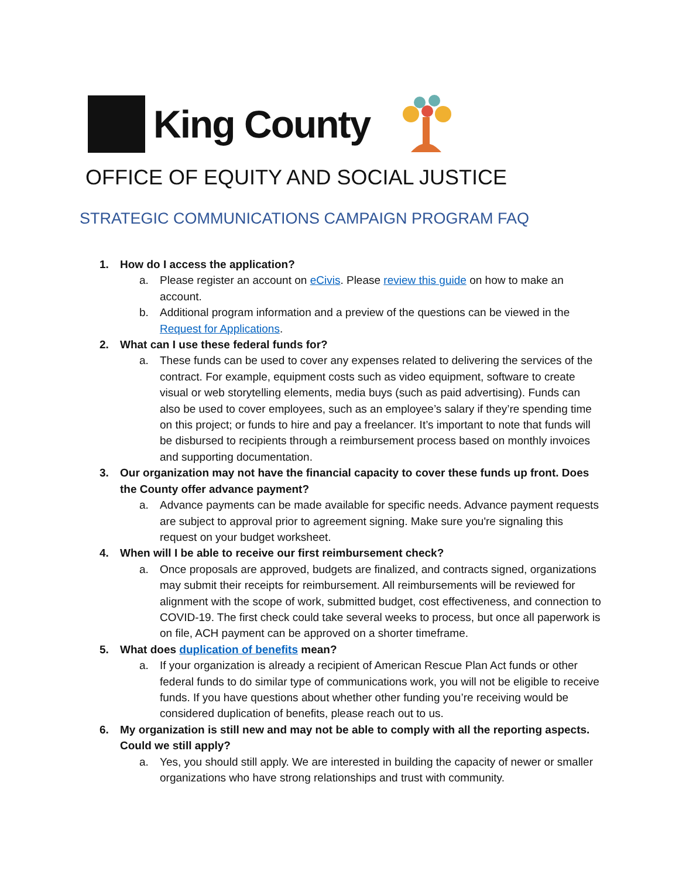King County
OFFICE OF EQUITY AND SOCIAL JUSTICE
STRATEGIC COMMUNICATIONS CAMPAIGN PROGRAM FAQ
1. How do I access the application?
a. Please register an account on eCivis. Please review this guide on how to make an account.
b. Additional program information and a preview of the questions can be viewed in the Request for Applications.
2. What can I use these federal funds for?
a. These funds can be used to cover any expenses related to delivering the services of the contract. For example, equipment costs such as video equipment, software to create visual or web storytelling elements, media buys (such as paid advertising). Funds can also be used to cover employees, such as an employee’s salary if they’re spending time on this project; or funds to hire and pay a freelancer. It’s important to note that funds will be disbursed to recipients through a reimbursement process based on monthly invoices and supporting documentation.
3. Our organization may not have the financial capacity to cover these funds up front. Does the County offer advance payment?
a. Advance payments can be made available for specific needs. Advance payment requests are subject to approval prior to agreement signing. Make sure you're signaling this request on your budget worksheet.
4. When will I be able to receive our first reimbursement check?
a. Once proposals are approved, budgets are finalized, and contracts signed, organizations may submit their receipts for reimbursement. All reimbursements will be reviewed for alignment with the scope of work, submitted budget, cost effectiveness, and connection to COVID-19. The first check could take several weeks to process, but once all paperwork is on file, ACH payment can be approved on a shorter timeframe.
5. What does duplication of benefits mean?
a. If your organization is already a recipient of American Rescue Plan Act funds or other federal funds to do similar type of communications work, you will not be eligible to receive funds. If you have questions about whether other funding you’re receiving would be considered duplication of benefits, please reach out to us.
6. My organization is still new and may not be able to comply with all the reporting aspects. Could we still apply?
a. Yes, you should still apply. We are interested in building the capacity of newer or smaller organizations who have strong relationships and trust with community.